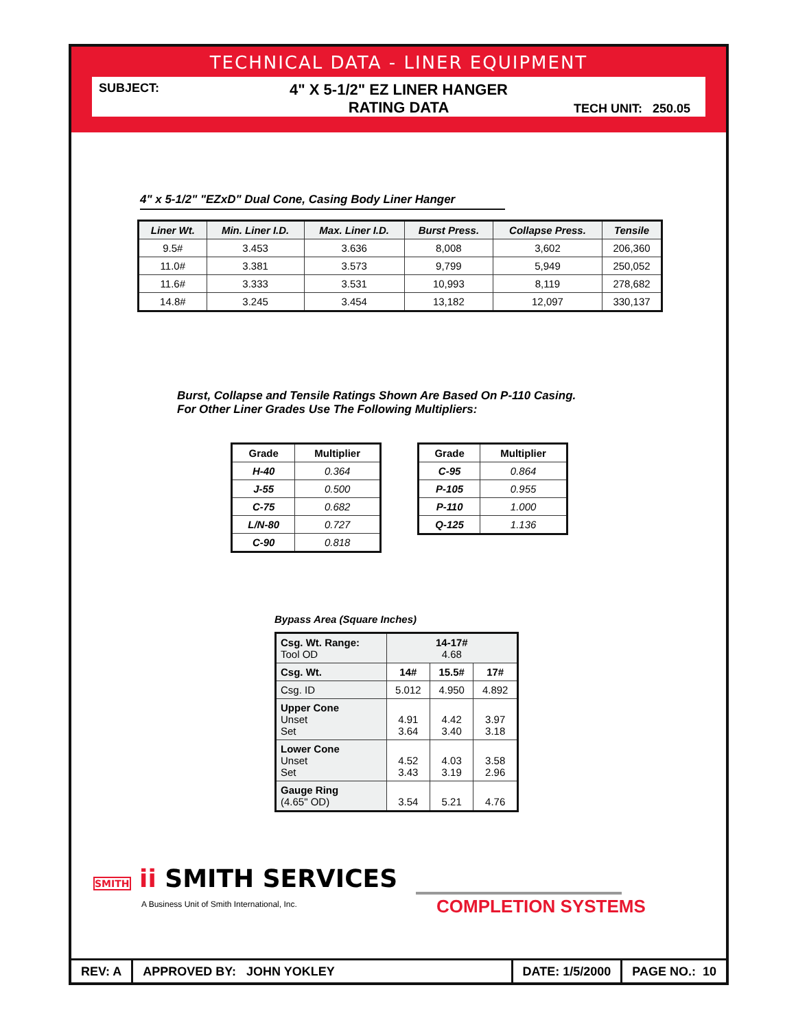TECHNICAL DATA - LINER EQUIPMENT
SUBJECT:
4" X 5-1/2" EZ LINER HANGER
RATING DATA
TECH UNIT: 250.05
4" x 5-1/2" "EZxD" Dual Cone, Casing Body Liner Hanger
| Liner Wt. | Min. Liner I.D. | Max. Liner I.D. | Burst Press. | Collapse Press. | Tensile |
| --- | --- | --- | --- | --- | --- |
| 9.5# | 3.453 | 3.636 | 8,008 | 3,602 | 206,360 |
| 11.0# | 3.381 | 3.573 | 9,799 | 5,949 | 250,052 |
| 11.6# | 3.333 | 3.531 | 10,993 | 8,119 | 278,682 |
| 14.8# | 3.245 | 3.454 | 13,182 | 12,097 | 330,137 |
Burst, Collapse and Tensile Ratings Shown Are Based On P-110 Casing.
For Other Liner Grades Use The Following Multipliers:
| Grade | Multiplier |
| --- | --- |
| H-40 | 0.364 |
| J-55 | 0.500 |
| C-75 | 0.682 |
| L/N-80 | 0.727 |
| C-90 | 0.818 |
| Grade | Multiplier |
| --- | --- |
| C-95 | 0.864 |
| P-105 | 0.955 |
| P-110 | 1.000 |
| Q-125 | 1.136 |
Bypass Area (Square Inches)
| Csg. Wt. Range: Tool OD | 14-17# 4.68 | | |
| Csg. Wt. | 14# | 15.5# | 17# |
| Csg. ID | 5.012 | 4.950 | 4.892 |
| Upper Cone Unset Set | 4.91 3.64 | 4.42 3.40 | 3.97 3.18 |
| Lower Cone Unset Set | 4.52 3.43 | 4.03 3.19 | 3.58 2.96 |
| Gauge Ring (4.65" OD) | 3.54 | 5.21 | 4.76 |
SMITH ii SMITH SERVICES
A Business Unit of Smith International, Inc.
COMPLETION SYSTEMS
REV: A APPROVED BY: JOHN YOKLEY DATE: 1/5/2000 PAGE NO.: 10